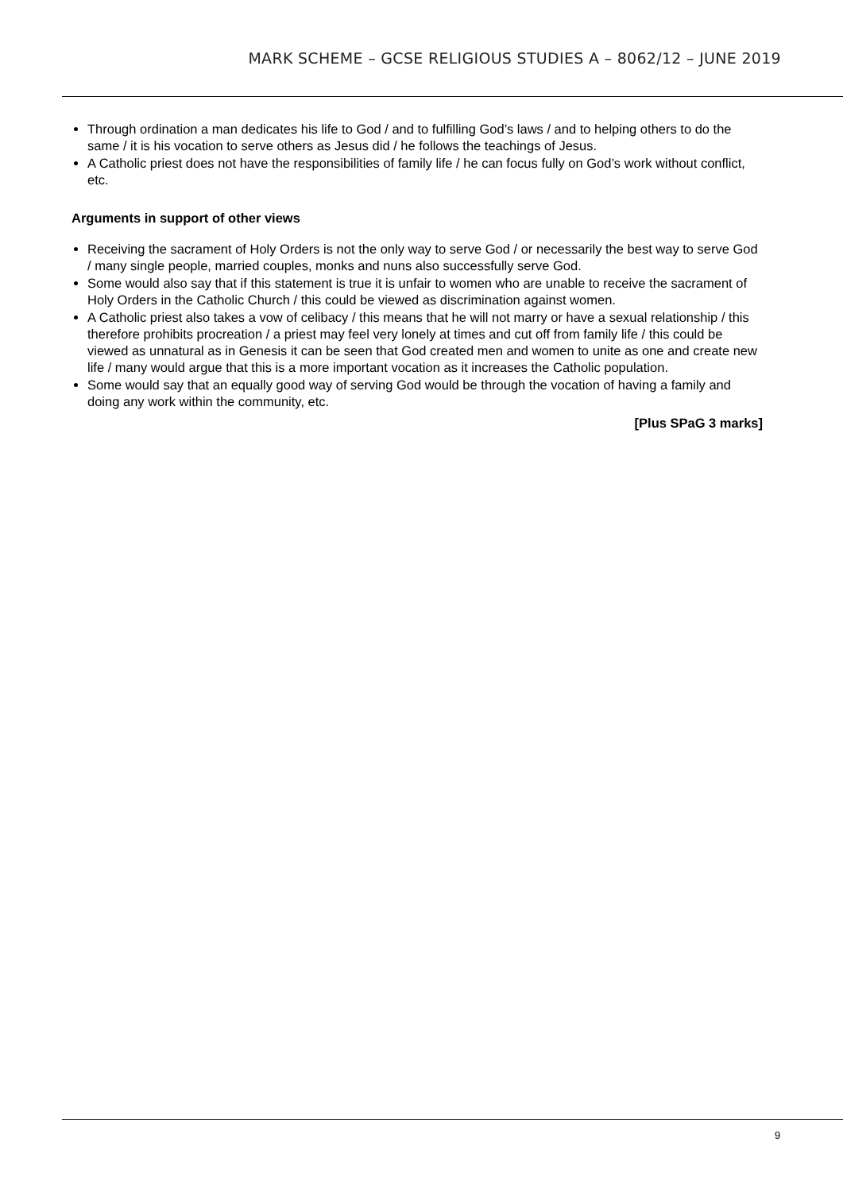MARK SCHEME – GCSE RELIGIOUS STUDIES A – 8062/12 – JUNE 2019
Through ordination a man dedicates his life to God / and to fulfilling God’s laws / and to helping others to do the same / it is his vocation to serve others as Jesus did / he follows the teachings of Jesus.
A Catholic priest does not have the responsibilities of family life / he can focus fully on God’s work without conflict, etc.
Arguments in support of other views
Receiving the sacrament of Holy Orders is not the only way to serve God / or necessarily the best way to serve God / many single people, married couples, monks and nuns also successfully serve God.
Some would also say that if this statement is true it is unfair to women who are unable to receive the sacrament of Holy Orders in the Catholic Church / this could be viewed as discrimination against women.
A Catholic priest also takes a vow of celibacy / this means that he will not marry or have a sexual relationship / this therefore prohibits procreation / a priest may feel very lonely at times and cut off from family life / this could be viewed as unnatural as in Genesis it can be seen that God created men and women to unite as one and create new life / many would argue that this is a more important vocation as it increases the Catholic population.
Some would say that an equally good way of serving God would be through the vocation of having a family and doing any work within the community, etc.
[Plus SPaG 3 marks]
9